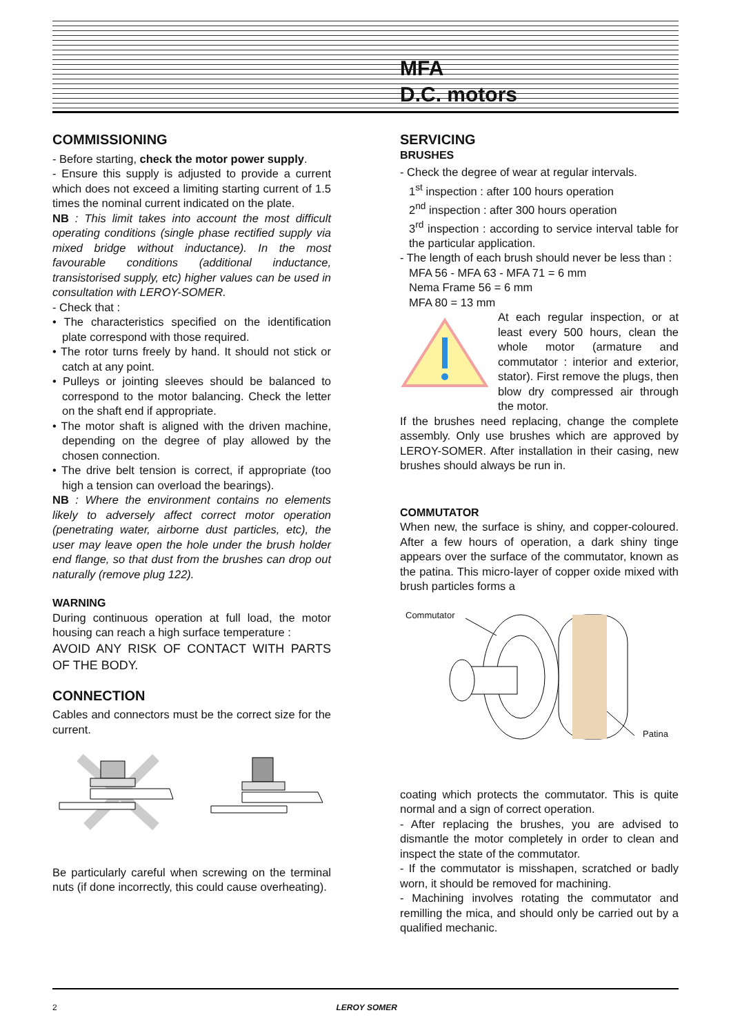MFA
D.C. motors
COMMISSIONING
- Before starting, check the motor power supply.
- Ensure this supply is adjusted to provide a current which does not exceed a limiting starting current of 1.5 times the nominal current indicated on the plate.
NB : This limit takes into account the most difficult operating conditions (single phase rectified supply via mixed bridge without inductance). In the most favourable conditions (additional inductance, transistorised supply, etc) higher values can be used in consultation with LEROY-SOMER.
- Check that :
• The characteristics specified on the identification plate correspond with those required.
• The rotor turns freely by hand. It should not stick or catch at any point.
• Pulleys or jointing sleeves should be balanced to correspond to the motor balancing. Check the letter on the shaft end if appropriate.
• The motor shaft is aligned with the driven machine, depending on the degree of play allowed by the chosen connection.
• The drive belt tension is correct, if appropriate (too high a tension can overload the bearings).
NB : Where the environment contains no elements likely to adversely affect correct motor operation (penetrating water, airborne dust particles, etc), the user may leave open the hole under the brush holder end flange, so that dust from the brushes can drop out naturally (remove plug 122).
WARNING
During continuous operation at full load, the motor housing can reach a high surface temperature :
AVOID ANY RISK OF CONTACT WITH PARTS OF THE BODY.
CONNECTION
Cables and connectors must be the correct size for the current.
Be particularly careful when screwing on the terminal nuts (if done incorrectly, this could cause overheating).
SERVICING
BRUSHES
- Check the degree of wear at regular intervals.
1<sup>st</sup> inspection : after 100 hours operation
2<sup>nd</sup> inspection : after 300 hours operation
3<sup>rd</sup> inspection : according to service interval table for the particular application.
- The length of each brush should never be less than :
MFA 56 - MFA 63 - MFA 71 = 6 mm
Nema Frame 56 = 6 mm
MFA 80 = 13 mm
At each regular inspection, or at least every 500 hours, clean the whole motor (armature and commutator : interior and exterior, stator). First remove the plugs, then blow dry compressed air through the motor.
If the brushes need replacing, change the complete assembly. Only use brushes which are approved by LEROY-SOMER. After installation in their casing, new brushes should always be run in.
COMMUTATOR
When new, the surface is shiny, and copper-coloured. After a few hours of operation, a dark shiny tinge appears over the surface of the commutator, known as the patina. This micro-layer of copper oxide mixed with brush particles forms a
Commutator
Patina
coating which protects the commutator. This is quite normal and a sign of correct operation.
- After replacing the brushes, you are advised to dismantle the motor completely in order to clean and inspect the state of the commutator.
- If the commutator is misshapen, scratched or badly worn, it should be removed for machining.
- Machining involves rotating the commutator and remilling the mica, and should only be carried out by a qualified mechanic.
2 LEROY SOMER